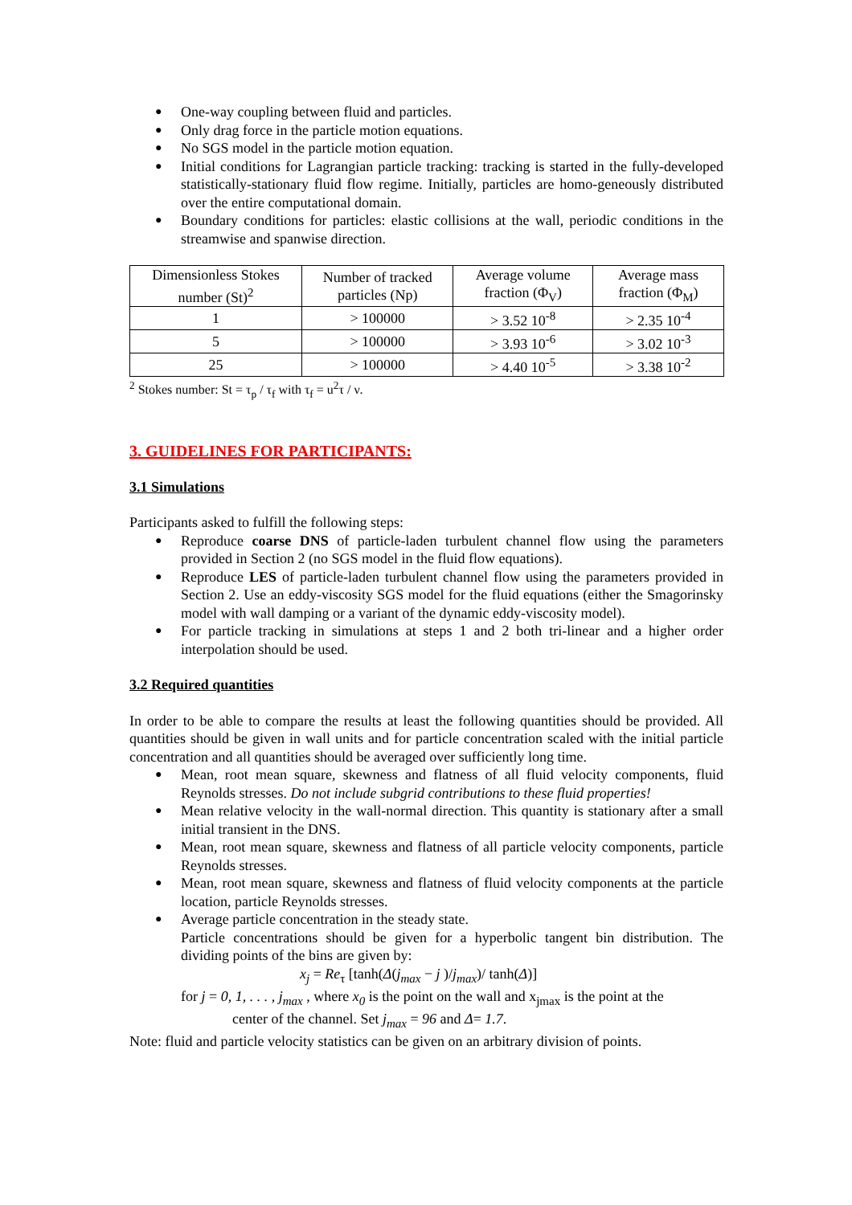One-way coupling between fluid and particles.
Only drag force in the particle motion equations.
No SGS model in the particle motion equation.
Initial conditions for Lagrangian particle tracking: tracking is started in the fully-developed statistically-stationary fluid flow regime. Initially, particles are homo-geneously distributed over the entire computational domain.
Boundary conditions for particles: elastic collisions at the wall, periodic conditions in the streamwise and spanwise direction.
| Dimensionless Stokes number (St)<sup>2</sup> | Number of tracked particles (Np) | Average volume fraction (Φ<sub>V</sub>) | Average mass fraction (Φ<sub>M</sub>) |
| --- | --- | --- | --- |
| 1 | > 100000 | > 3.52 10<sup>-8</sup> | > 2.35 10<sup>-4</sup> |
| 5 | > 100000 | > 3.93 10<sup>-6</sup> | > 3.02 10<sup>-3</sup> |
| 25 | > 100000 | > 4.40 10<sup>-5</sup> | > 3.38 10<sup>-2</sup> |
<sup>2</sup> Stokes number: St = τ<sub>p</sub> / τ<sub>f</sub> with τ<sub>f</sub> = u<sup>2</sup>τ / ν.
3. GUIDELINES FOR PARTICIPANTS:
3.1 Simulations
Participants asked to fulfill the following steps:
Reproduce coarse DNS of particle-laden turbulent channel flow using the parameters provided in Section 2 (no SGS model in the fluid flow equations).
Reproduce LES of particle-laden turbulent channel flow using the parameters provided in Section 2. Use an eddy-viscosity SGS model for the fluid equations (either the Smagorinsky model with wall damping or a variant of the dynamic eddy-viscosity model).
For particle tracking in simulations at steps 1 and 2 both tri-linear and a higher order interpolation should be used.
3.2 Required quantities
In order to be able to compare the results at least the following quantities should be provided. All quantities should be given in wall units and for particle concentration scaled with the initial particle concentration and all quantities should be averaged over sufficiently long time.
Mean, root mean square, skewness and flatness of all fluid velocity components, fluid Reynolds stresses. Do not include subgrid contributions to these fluid properties!
Mean relative velocity in the wall-normal direction. This quantity is stationary after a small initial transient in the DNS.
Mean, root mean square, skewness and flatness of all particle velocity components, particle Reynolds stresses.
Mean, root mean square, skewness and flatness of fluid velocity components at the particle location, particle Reynolds stresses.
Average particle concentration in the steady state.
Particle concentrations should be given for a hyperbolic tangent bin distribution. The dividing points of the bins are given by:
x<sub>j</sub> = Re<sub>τ</sub> [tanh(Δ(j<sub>max</sub> − j )/j<sub>max</sub>)/ tanh(Δ)]
for j = 0, 1, . . . , j<sub>max</sub> , where x<sub>0</sub> is the point on the wall and x<sub>jmax</sub> is the point at the
center of the channel. Set j<sub>max</sub> = 96 and Δ= 1.7.
Note: fluid and particle velocity statistics can be given on an arbitrary division of points.